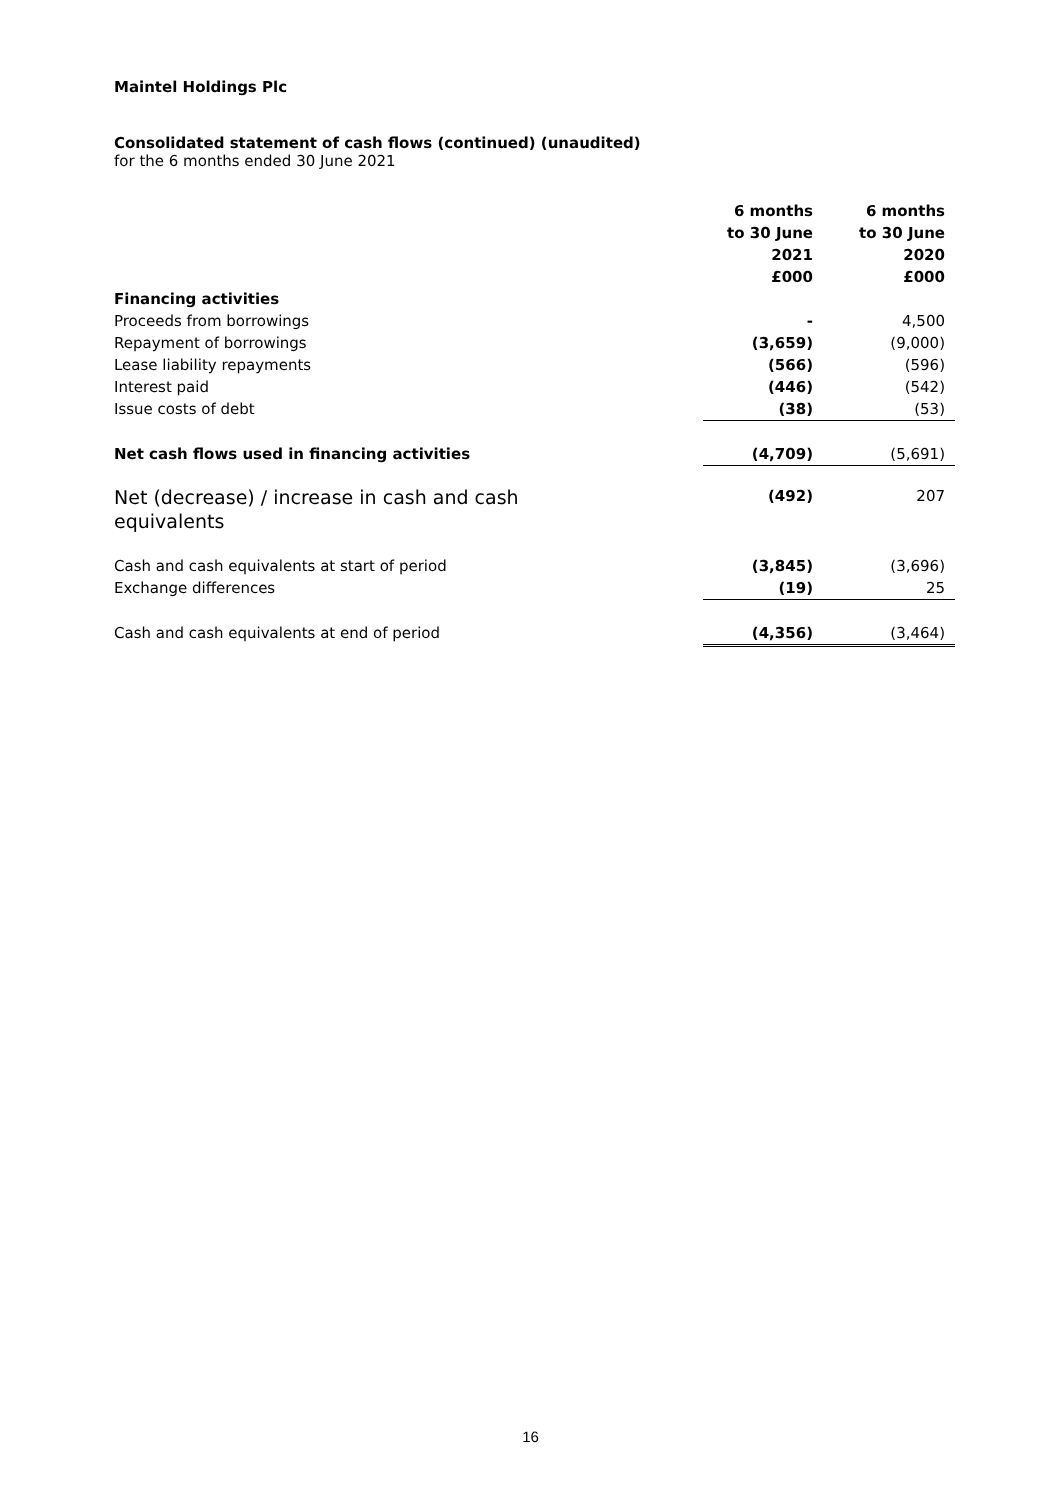Maintel Holdings Plc
Consolidated statement of cash flows (continued) (unaudited)
for the 6 months ended 30 June 2021
| | 6 months to 30 June 2021 £000 | | 6 months to 30 June 2020 £000 |
| Financing activities | | | |
| Proceeds from borrowings | - | | 4,500 |
| Repayment of borrowings | (3,659) | | (9,000) |
| Lease liability repayments | (566) | | (596) |
| Interest paid | (446) | | (542) |
| Issue costs of debt | (38) | | (53) |
| Net cash flows used in financing activities | (4,709) | | (5,691) |
| Net (decrease) / increase in cash and cash equivalents | (492) | | 207 |
| Cash and cash equivalents at start of period | (3,845) | | (3,696) |
| Exchange differences | (19) | | 25 |
| Cash and cash equivalents at end of period | (4,356) | | (3,464) |
16